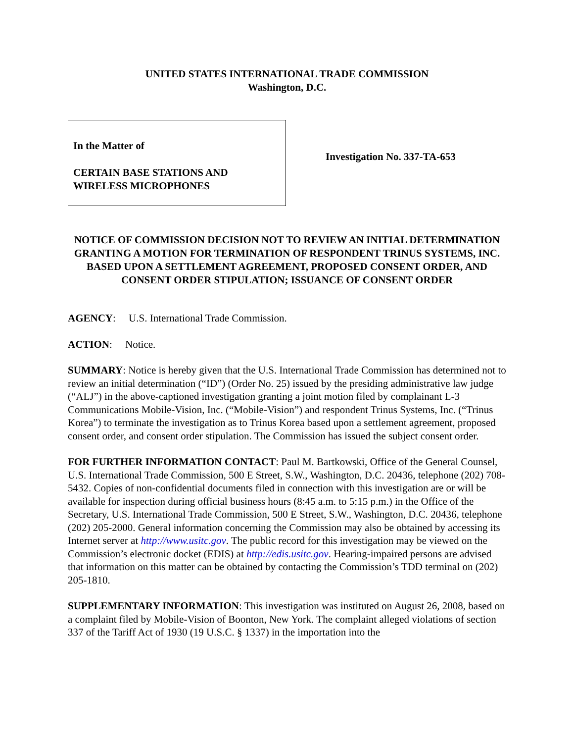UNITED STATES INTERNATIONAL TRADE COMMISSION
Washington, D.C.
In the Matter of
CERTAIN BASE STATIONS AND
WIRELESS MICROPHONES
Investigation No. 337-TA-653
NOTICE OF COMMISSION DECISION NOT TO REVIEW AN INITIAL DETERMINATION GRANTING A MOTION FOR TERMINATION OF RESPONDENT TRINUS SYSTEMS, INC. BASED UPON A SETTLEMENT AGREEMENT, PROPOSED CONSENT ORDER, AND CONSENT ORDER STIPULATION; ISSUANCE OF CONSENT ORDER
AGENCY: U.S. International Trade Commission.
ACTION: Notice.
SUMMARY: Notice is hereby given that the U.S. International Trade Commission has determined not to review an initial determination (“ID”) (Order No. 25) issued by the presiding administrative law judge (“ALJ”) in the above-captioned investigation granting a joint motion filed by complainant L-3 Communications Mobile-Vision, Inc. (“Mobile-Vision”) and respondent Trinus Systems, Inc. (“Trinus Korea”) to terminate the investigation as to Trinus Korea based upon a settlement agreement, proposed consent order, and consent order stipulation. The Commission has issued the subject consent order.
FOR FURTHER INFORMATION CONTACT: Paul M. Bartkowski, Office of the General Counsel, U.S. International Trade Commission, 500 E Street, S.W., Washington, D.C. 20436, telephone (202) 708-5432. Copies of non-confidential documents filed in connection with this investigation are or will be available for inspection during official business hours (8:45 a.m. to 5:15 p.m.) in the Office of the Secretary, U.S. International Trade Commission, 500 E Street, S.W., Washington, D.C. 20436, telephone (202) 205-2000. General information concerning the Commission may also be obtained by accessing its Internet server at http://www.usitc.gov. The public record for this investigation may be viewed on the Commission’s electronic docket (EDIS) at http://edis.usitc.gov. Hearing-impaired persons are advised that information on this matter can be obtained by contacting the Commission’s TDD terminal on (202) 205-1810.
SUPPLEMENTARY INFORMATION: This investigation was instituted on August 26, 2008, based on a complaint filed by Mobile-Vision of Boonton, New York. The complaint alleged violations of section 337 of the Tariff Act of 1930 (19 U.S.C. § 1337) in the importation into the